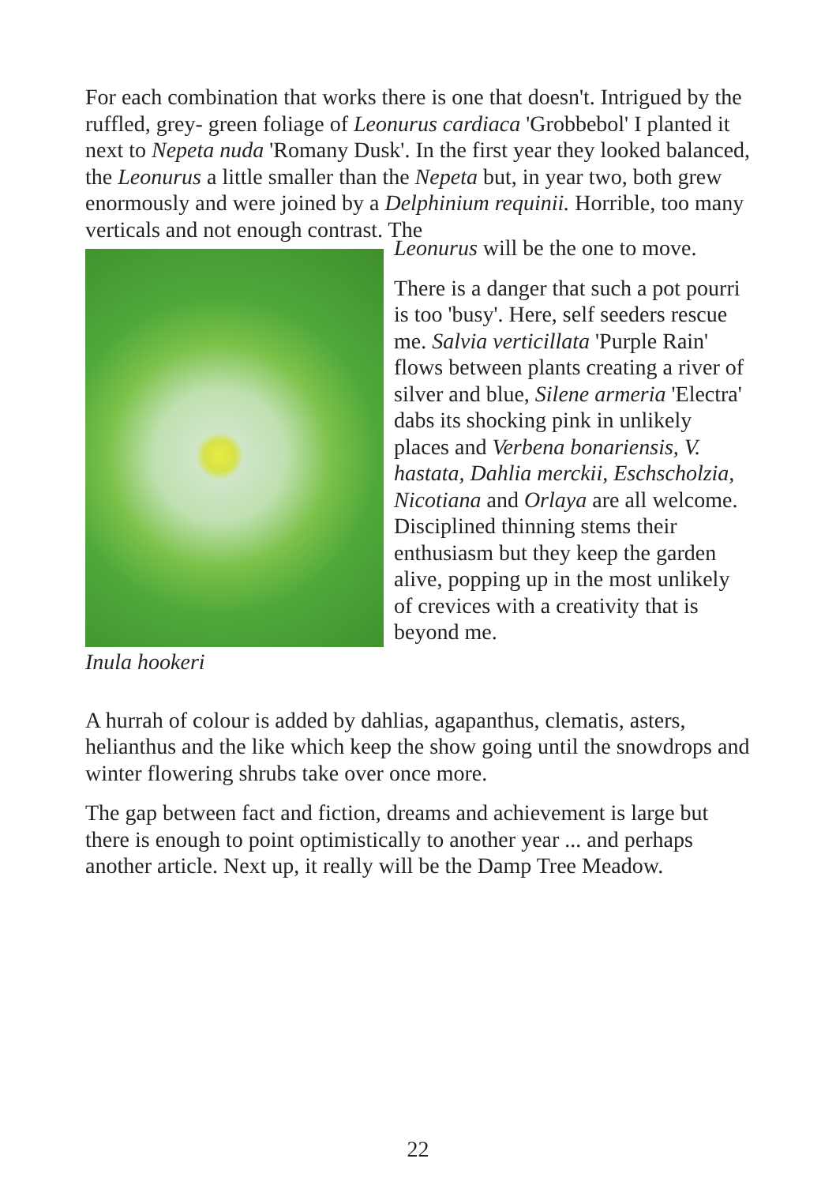For each combination that works there is one that doesn't. Intrigued by the ruffled, grey- green foliage of Leonurus cardiaca 'Grobbebol' I planted it next to Nepeta nuda 'Romany Dusk'. In the first year they looked balanced, the Leonurus a little smaller than the Nepeta but, in year two, both grew enormously and were joined by a Delphinium requinii. Horrible, too many verticals and not enough contrast. The
Inula hookeri
Leonurus will be the one to move.
There is a danger that such a pot pourri is too 'busy'. Here, self seeders rescue me. Salvia verticillata 'Purple Rain' flows between plants creating a river of silver and blue, Silene armeria 'Electra' dabs its shocking pink in unlikely places and Verbena bonariensis, V. hastata, Dahlia merckii, Eschscholzia, Nicotiana and Orlaya are all welcome. Disciplined thinning stems their enthusiasm but they keep the garden alive, popping up in the most unlikely of crevices with a creativity that is beyond me.
A hurrah of colour is added by dahlias, agapanthus, clematis, asters, helianthus and the like which keep the show going until the snowdrops and winter flowering shrubs take over once more.
The gap between fact and fiction, dreams and achievement is large but there is enough to point optimistically to another year ... and perhaps another article. Next up, it really will be the Damp Tree Meadow.
22